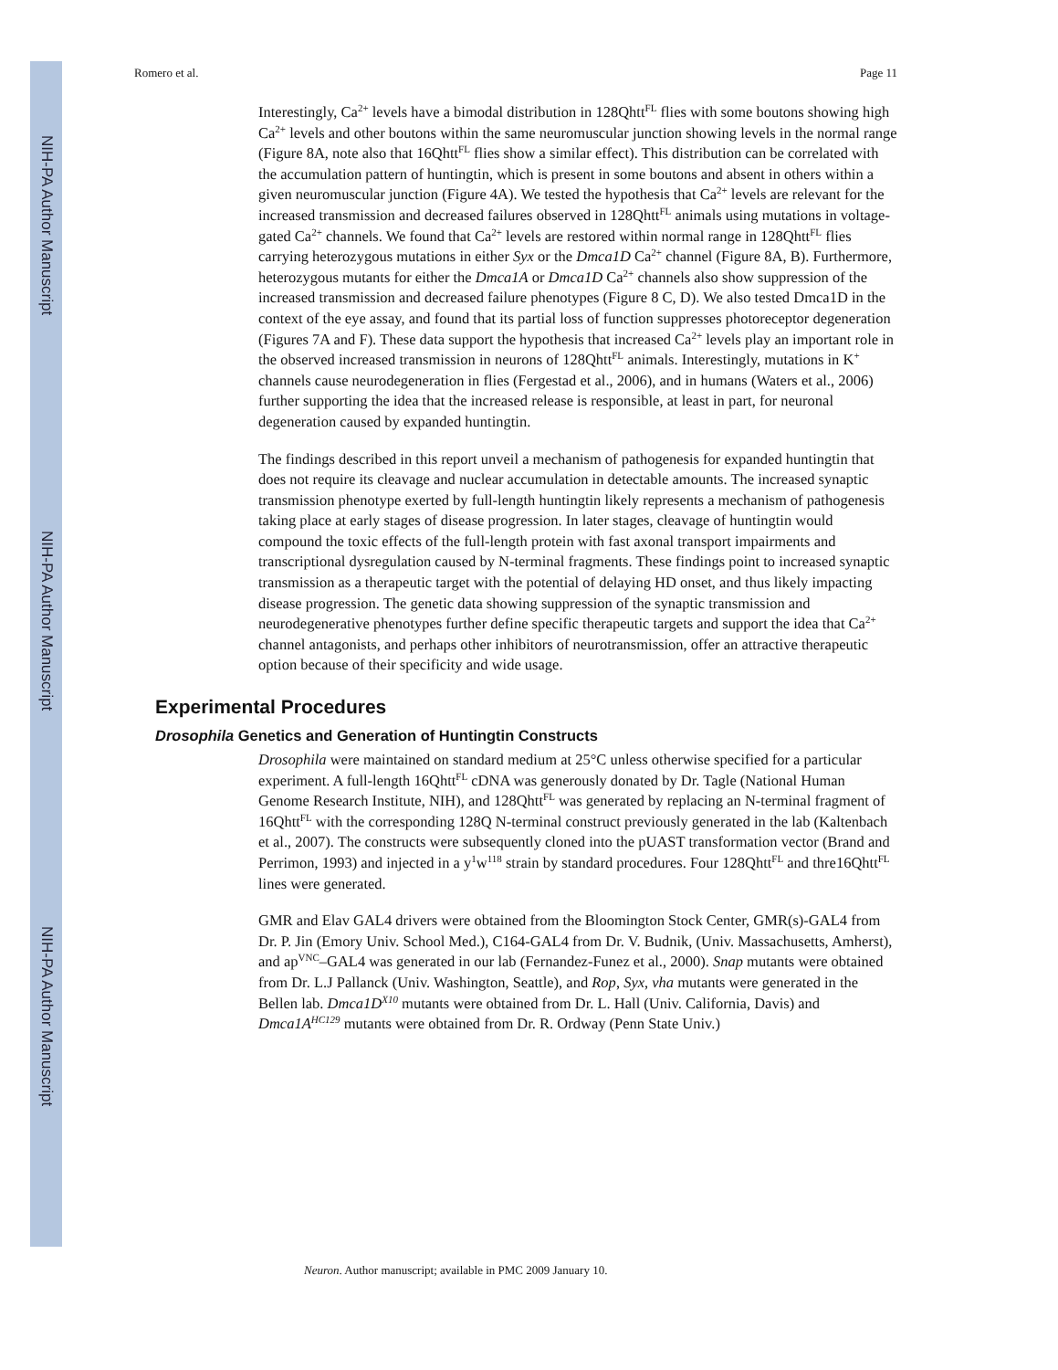NIH-PA Author Manuscript
NIH-PA Author Manuscript
NIH-PA Author Manuscript
Romero et al. Page 11
Interestingly, Ca<sup>2+</sup> levels have a bimodal distribution in 128Qhtt<sup>FL</sup> flies with some boutons showing high Ca<sup>2+</sup> levels and other boutons within the same neuromuscular junction showing levels in the normal range (Figure 8A, note also that 16Qhtt<sup>FL</sup> flies show a similar effect). This distribution can be correlated with the accumulation pattern of huntingtin, which is present in some boutons and absent in others within a given neuromuscular junction (Figure 4A). We tested the hypothesis that Ca<sup>2+</sup> levels are relevant for the increased transmission and decreased failures observed in 128Qhtt<sup>FL</sup> animals using mutations in voltage-gated Ca<sup>2+</sup> channels. We found that Ca<sup>2+</sup> levels are restored within normal range in 128Qhtt<sup>FL</sup> flies carrying heterozygous mutations in either Syx or the Dmca1D Ca<sup>2+</sup> channel (Figure 8A, B). Furthermore, heterozygous mutants for either the Dmca1A or Dmca1D Ca<sup>2+</sup> channels also show suppression of the increased transmission and decreased failure phenotypes (Figure 8 C, D). We also tested Dmca1D in the context of the eye assay, and found that its partial loss of function suppresses photoreceptor degeneration (Figures 7A and F). These data support the hypothesis that increased Ca<sup>2+</sup> levels play an important role in the observed increased transmission in neurons of 128Qhtt<sup>FL</sup> animals. Interestingly, mutations in K<sup>+</sup> channels cause neurodegeneration in flies (Fergestad et al., 2006), and in humans (Waters et al., 2006) further supporting the idea that the increased release is responsible, at least in part, for neuronal degeneration caused by expanded huntingtin.
The findings described in this report unveil a mechanism of pathogenesis for expanded huntingtin that does not require its cleavage and nuclear accumulation in detectable amounts. The increased synaptic transmission phenotype exerted by full-length huntingtin likely represents a mechanism of pathogenesis taking place at early stages of disease progression. In later stages, cleavage of huntingtin would compound the toxic effects of the full-length protein with fast axonal transport impairments and transcriptional dysregulation caused by N-terminal fragments. These findings point to increased synaptic transmission as a therapeutic target with the potential of delaying HD onset, and thus likely impacting disease progression. The genetic data showing suppression of the synaptic transmission and neurodegenerative phenotypes further define specific therapeutic targets and support the idea that Ca<sup>2+</sup> channel antagonists, and perhaps other inhibitors of neurotransmission, offer an attractive therapeutic option because of their specificity and wide usage.
Experimental Procedures
Drosophila Genetics and Generation of Huntingtin Constructs
Drosophila were maintained on standard medium at 25°C unless otherwise specified for a particular experiment. A full-length 16Qhtt<sup>FL</sup> cDNA was generously donated by Dr. Tagle (National Human Genome Research Institute, NIH), and 128Qhtt<sup>FL</sup> was generated by replacing an N-terminal fragment of 16Qhtt<sup>FL</sup> with the corresponding 128Q N-terminal construct previously generated in the lab (Kaltenbach et al., 2007). The constructs were subsequently cloned into the pUAST transformation vector (Brand and Perrimon, 1993) and injected in a y<sup>1</sup>w<sup>118</sup> strain by standard procedures. Four 128Qhtt<sup>FL</sup> and thre16Qhtt<sup>FL</sup> lines were generated.
GMR and Elav GAL4 drivers were obtained from the Bloomington Stock Center, GMR(s)-GAL4 from Dr. P. Jin (Emory Univ. School Med.), C164-GAL4 from Dr. V. Budnik, (Univ. Massachusetts, Amherst), and ap<sup>VNC</sup>–GAL4 was generated in our lab (Fernandez-Funez et al., 2000). Snap mutants were obtained from Dr. L.J Pallanck (Univ. Washington, Seattle), and Rop, Syx, vha mutants were generated in the Bellen lab. Dmca1D<sup>X10</sup> mutants were obtained from Dr. L. Hall (Univ. California, Davis) and Dmca1A<sup>HC129</sup> mutants were obtained from Dr. R. Ordway (Penn State Univ.)
Neuron. Author manuscript; available in PMC 2009 January 10.